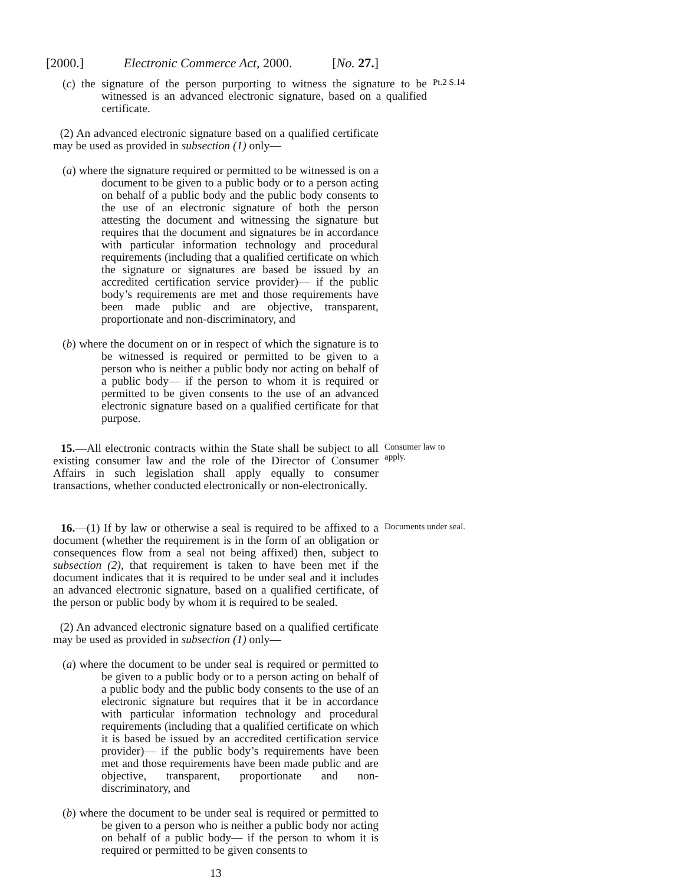[2000.] Electronic Commerce Act, 2000. [No. 27.]
(c) the signature of the person purporting to witness the signature to be witnessed is an advanced electronic signature, based on a qualified certificate.
Pt.2 S.14
(2) An advanced electronic signature based on a qualified certificate may be used as provided in subsection (1) only—
(a) where the signature required or permitted to be witnessed is on a document to be given to a public body or to a person acting on behalf of a public body and the public body consents to the use of an electronic signature of both the person attesting the document and witnessing the signature but requires that the document and signatures be in accordance with particular information technology and procedural requirements (including that a qualified certificate on which the signature or signatures are based be issued by an accredited certification service provider)— if the public body’s requirements are met and those requirements have been made public and are objective, transparent, proportionate and non-discriminatory, and
(b) where the document on or in respect of which the signature is to be witnessed is required or permitted to be given to a person who is neither a public body nor acting on behalf of a public body— if the person to whom it is required or permitted to be given consents to the use of an advanced electronic signature based on a qualified certificate for that purpose.
15.—All electronic contracts within the State shall be subject to all existing consumer law and the role of the Director of Consumer Affairs in such legislation shall apply equally to consumer transactions, whether conducted electronically or non-electronically.
Consumer law to apply.
16.—(1) If by law or otherwise a seal is required to be affixed to a document (whether the requirement is in the form of an obligation or consequences flow from a seal not being affixed) then, subject to subsection (2), that requirement is taken to have been met if the document indicates that it is required to be under seal and it includes an advanced electronic signature, based on a qualified certificate, of the person or public body by whom it is required to be sealed.
Documents under seal.
(2) An advanced electronic signature based on a qualified certificate may be used as provided in subsection (1) only—
(a) where the document to be under seal is required or permitted to be given to a public body or to a person acting on behalf of a public body and the public body consents to the use of an electronic signature but requires that it be in accordance with particular information technology and procedural requirements (including that a qualified certificate on which it is based be issued by an accredited certification service provider)— if the public body’s requirements have been met and those requirements have been made public and are objective, transparent, proportionate and non-discriminatory, and
(b) where the document to be under seal is required or permitted to be given to a person who is neither a public body nor acting on behalf of a public body— if the person to whom it is required or permitted to be given consents to
13